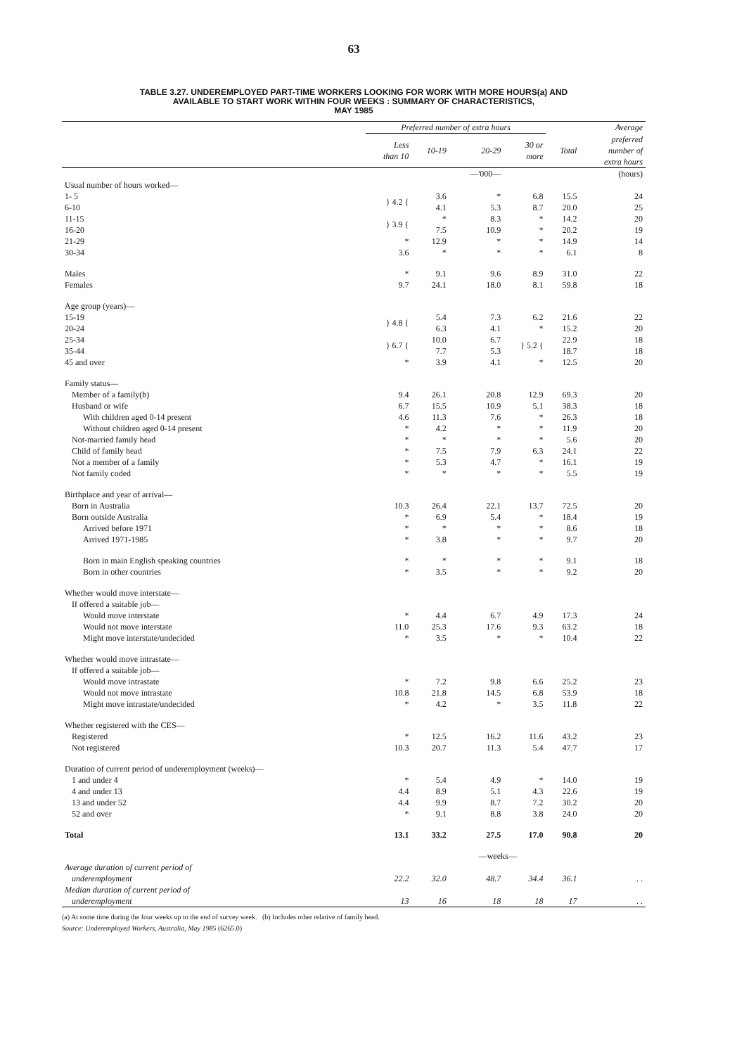63
TABLE 3.27. UNDEREMPLOYED PART-TIME WORKERS LOOKING FOR WORK WITH MORE HOURS(a) AND
AVAILABLE TO START WORK WITHIN FOUR WEEKS : SUMMARY OF CHARACTERISTICS,
MAY 1985
| | Preferred number of extra hours | | | | | Average |
| --- | --- | --- | --- | --- | --- | --- |
| | Less than 10 | 10-19 | 20-29 | 30 or more | Total | preferred number of extra hours |
| | | | —'000— | | | (hours) |
| Usual number of hours worked— | | | | | | |
| 1- 5 | } 4.2 { | 3.6 | * | 6.8 | 15.5 | 24 |
| 6-10 | | 4.1 | 5.3 | 8.7 | 20.0 | 25 |
| 11-15 | } 3.9 { | * | 8.3 | * | 14.2 | 20 |
| 16-20 | | 7.5 | 10.9 | * | 20.2 | 19 |
| 21-29 | * | 12.9 | * | * | 14.9 | 14 |
| 30-34 | 3.6 | * | * | * | 6.1 | 8 |
| Males | * | 9.1 | 9.6 | 8.9 | 31.0 | 22 |
| Females | 9.7 | 24.1 | 18.0 | 8.1 | 59.8 | 18 |
| Age group (years)— | | | | | | |
| 15-19 | } 4.8 { | 5.4 | 7.3 | 6.2 | 21.6 | 22 |
| 20-24 | | 6.3 | 4.1 | * | 15.2 | 20 |
| 25-34 | } 6.7 { | 10.0 | 6.7 | } 5.2 { | 22.9 | 18 |
| 35-44 | | 7.7 | 5.3 | | 18.7 | 18 |
| 45 and over | * | 3.9 | 4.1 | * | 12.5 | 20 |
| Family status— | | | | | | |
| Member of a family(b) | 9.4 | 26.1 | 20.8 | 12.9 | 69.3 | 20 |
| Husband or wife | 6.7 | 15.5 | 10.9 | 5.1 | 38.3 | 18 |
| With children aged 0-14 present | 4.6 | 11.3 | 7.6 | * | 26.3 | 18 |
| Without children aged 0-14 present | * | 4.2 | * | * | 11.9 | 20 |
| Not-married family head | * | * | * | * | 5.6 | 20 |
| Child of family head | * | 7.5 | 7.9 | 6.3 | 24.1 | 22 |
| Not a member of a family | * | 5.3 | 4.7 | * | 16.1 | 19 |
| Not family coded | * | * | * | * | 5.5 | 19 |
| Birthplace and year of arrival— | | | | | | |
| Born in Australia | 10.3 | 26.4 | 22.1 | 13.7 | 72.5 | 20 |
| Born outside Australia | * | 6.9 | 5.4 | * | 18.4 | 19 |
| Arrived before 1971 | * | * | * | * | 8.6 | 18 |
| Arrived 1971-1985 | * | 3.8 | * | * | 9.7 | 20 |
| Born in main English speaking countries | * | * | * | * | 9.1 | 18 |
| Born in other countries | * | 3.5 | * | * | 9.2 | 20 |
| Whether would move interstate— | | | | | | |
| If offered a suitable job— | | | | | | |
| Would move interstate | * | 4.4 | 6.7 | 4.9 | 17.3 | 24 |
| Would not move interstate | 11.0 | 25.3 | 17.6 | 9.3 | 63.2 | 18 |
| Might move interstate/undecided | * | 3.5 | * | * | 10.4 | 22 |
| Whether would move intrastate— | | | | | | |
| If offered a suitable job— | | | | | | |
| Would move intrastate | * | 7.2 | 9.8 | 6.6 | 25.2 | 23 |
| Would not move intrastate | 10.8 | 21.8 | 14.5 | 6.8 | 53.9 | 18 |
| Might move intrastate/undecided | * | 4.2 | * | 3.5 | 11.8 | 22 |
| Whether registered with the CES— | | | | | | |
| Registered | * | 12.5 | 16.2 | 11.6 | 43.2 | 23 |
| Not registered | 10.3 | 20.7 | 11.3 | 5.4 | 47.7 | 17 |
| Duration of current period of underemployment (weeks)— | | | | | | |
| 1 and under 4 | * | 5.4 | 4.9 | * | 14.0 | 19 |
| 4 and under 13 | 4.4 | 8.9 | 5.1 | 4.3 | 22.6 | 19 |
| 13 and under 52 | 4.4 | 9.9 | 8.7 | 7.2 | 30.2 | 20 |
| 52 and over | * | 9.1 | 8.8 | 3.8 | 24.0 | 20 |
| Total | 13.1 | 33.2 | 27.5 | 17.0 | 90.8 | 20 |
| | | | —weeks— | | | |
| Average duration of current period of | | | | | | |
| underemployment | 22.2 | 32.0 | 48.7 | 34.4 | 36.1 | . . |
| Median duration of current period of | | | | | | |
| underemployment | 13 | 16 | 18 | 18 | 17 | . . |
(a) At some time during the four weeks up to the end of survey week. (b) Includes other relative of family head.
Source: Underemployed Workers, Australia, May 1985 (6265.0)